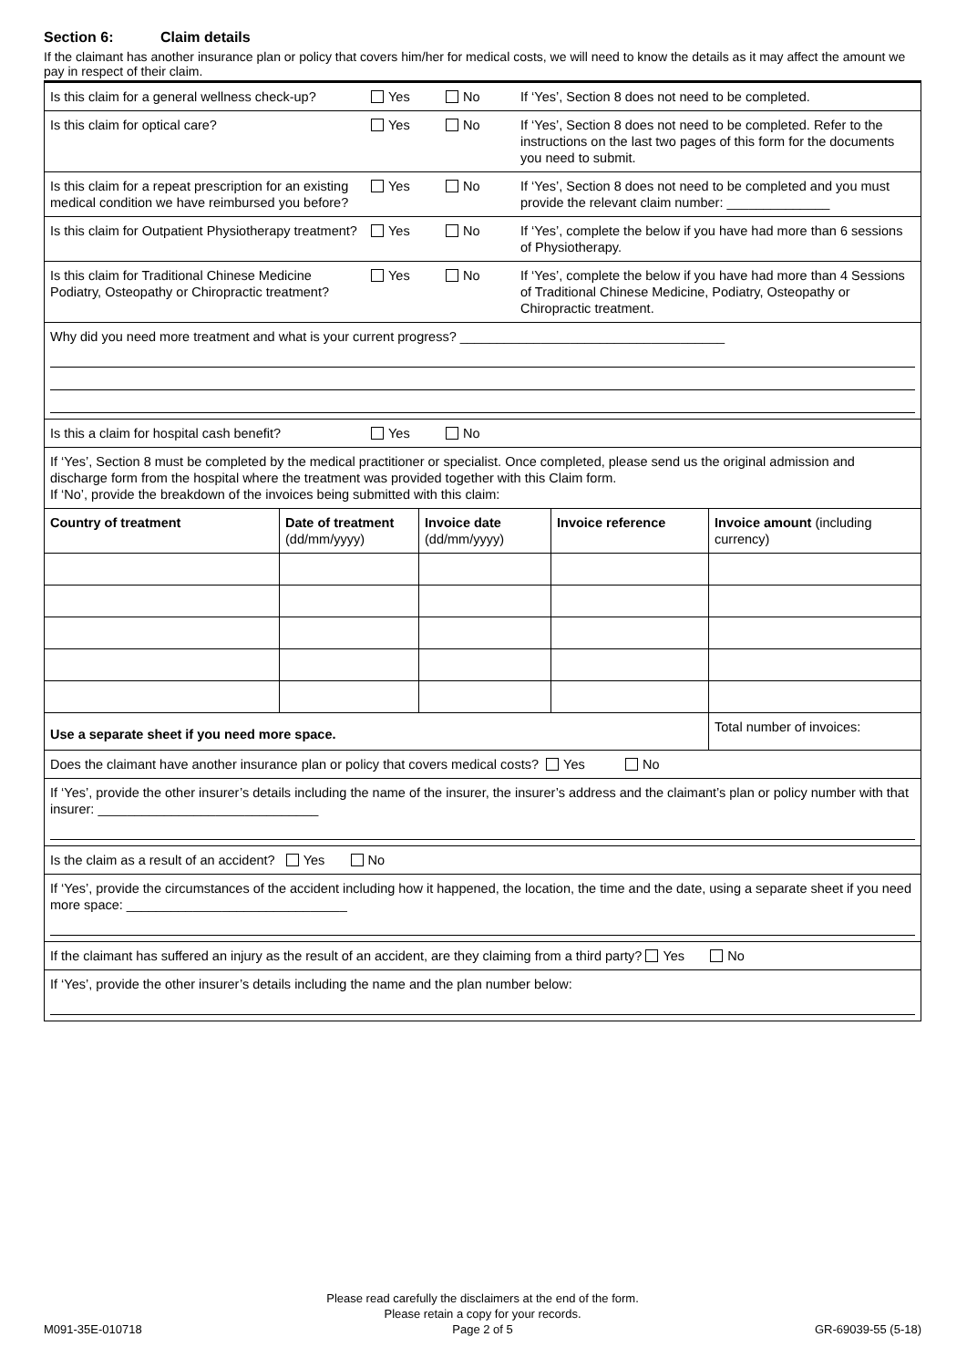Section 6: Claim details
If the claimant has another insurance plan or policy that covers him/her for medical costs, we will need to know the details as it may affect the amount we pay in respect of their claim.
| Is this claim for a general wellness check-up? | Yes | No | If ‘Yes’, Section 8 does not need to be completed. |
| Is this claim for optical care? | Yes | No | If ‘Yes’, Section 8 does not need to be completed. Refer to the instructions on the last two pages of this form for the documents you need to submit. |
| Is this claim for a repeat prescription for an existing medical condition we have reimbursed you before? | Yes | No | If ‘Yes’, Section 8 does not need to be completed and you must provide the relevant claim number: ______________ |
| Is this claim for Outpatient Physiotherapy treatment? | Yes | No | If ‘Yes’, complete the below if you have had more than 6 sessions of Physiotherapy. |
| Is this claim for Traditional Chinese Medicine Podiatry, Osteopathy or Chiropractic treatment? | Yes | No | If ‘Yes’, complete the below if you have had more than 4 Sessions of Traditional Chinese Medicine, Podiatry, Osteopathy or Chiropractic treatment. |
| Why did you need more treatment and what is your current progress? ____________________________________ | | | |
| Is this a claim for hospital cash benefit? | Yes | No | |
| If ‘Yes’, Section 8 must be completed by the medical practitioner or specialist. Once completed, please send us the original admission and discharge form from the hospital where the treatment was provided together with this Claim form. If ‘No’, provide the breakdown of the invoices being submitted with this claim: | | | |
| Country of treatment | Date of treatment (dd/mm/yyyy) | Invoice date (dd/mm/yyyy) | Invoice reference | Invoice amount (including currency) |
| --- | --- | --- | --- | --- |
| Use a separate sheet if you need more space. | | | | Total number of invoices: |
| Does the claimant have another insurance plan or policy that covers medical costs? Yes No | | | | |
| If ‘Yes’, provide the other insurer’s details including the name of the insurer, the insurer’s address and the claimant’s plan or policy number with that insurer: ______________________________ | | | | |
| Is the claim as a result of an accident? Yes No | | | | |
| If ‘Yes’, provide the circumstances of the accident including how it happened, the location, the time and the date, using a separate sheet if you need more space: ______________________________ | | | | |
| If the claimant has suffered an injury as the result of an accident, are they claiming from a third party? Yes No | | | | |
| If ‘Yes’, provide the other insurer’s details including the name and the plan number below: | | | | |
Please read carefully the disclaimers at the end of the form.
Please retain a copy for your records.
Page 2 of 5
M091-35E-010718 GR-69039-55 (5-18)